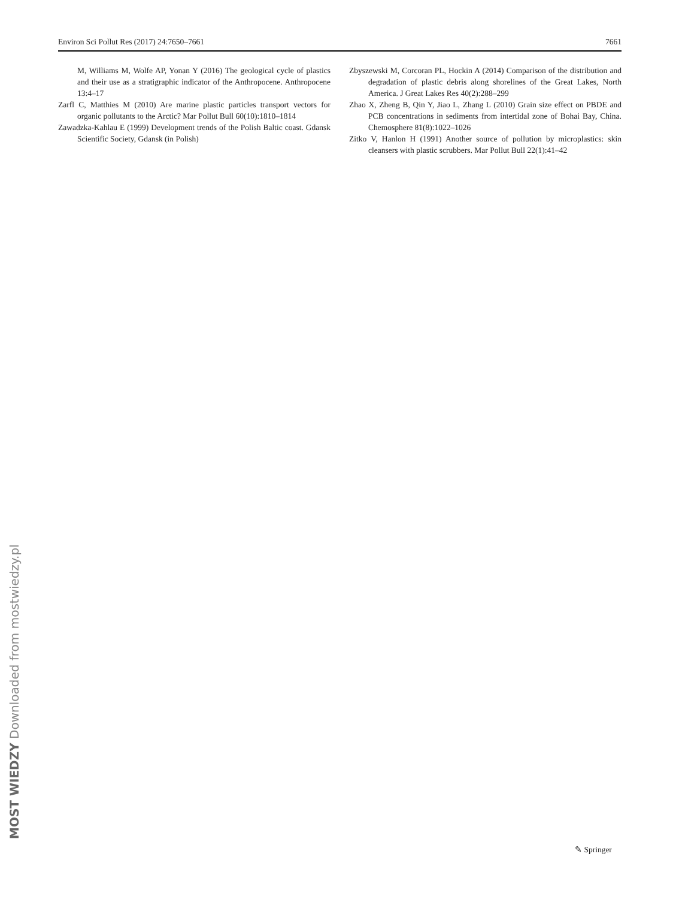Environ Sci Pollut Res (2017) 24:7650–7661 7661
M, Williams M, Wolfe AP, Yonan Y (2016) The geological cycle of plastics and their use as a stratigraphic indicator of the Anthropocene. Anthropocene 13:4–17
Zarfl C, Matthies M (2010) Are marine plastic particles transport vectors for organic pollutants to the Arctic? Mar Pollut Bull 60(10):1810–1814
Zawadzka-Kahlau E (1999) Development trends of the Polish Baltic coast. Gdansk Scientific Society, Gdansk (in Polish)
Zbyszewski M, Corcoran PL, Hockin A (2014) Comparison of the distribution and degradation of plastic debris along shorelines of the Great Lakes, North America. J Great Lakes Res 40(2):288–299
Zhao X, Zheng B, Qin Y, Jiao L, Zhang L (2010) Grain size effect on PBDE and PCB concentrations in sediments from intertidal zone of Bohai Bay, China. Chemosphere 81(8):1022–1026
Zitko V, Hanlon H (1991) Another source of pollution by microplastics: skin cleansers with plastic scrubbers. Mar Pollut Bull 22(1):41–42
✎ Springer
MOST WIEDZY Downloaded from mostwiedzy.pl